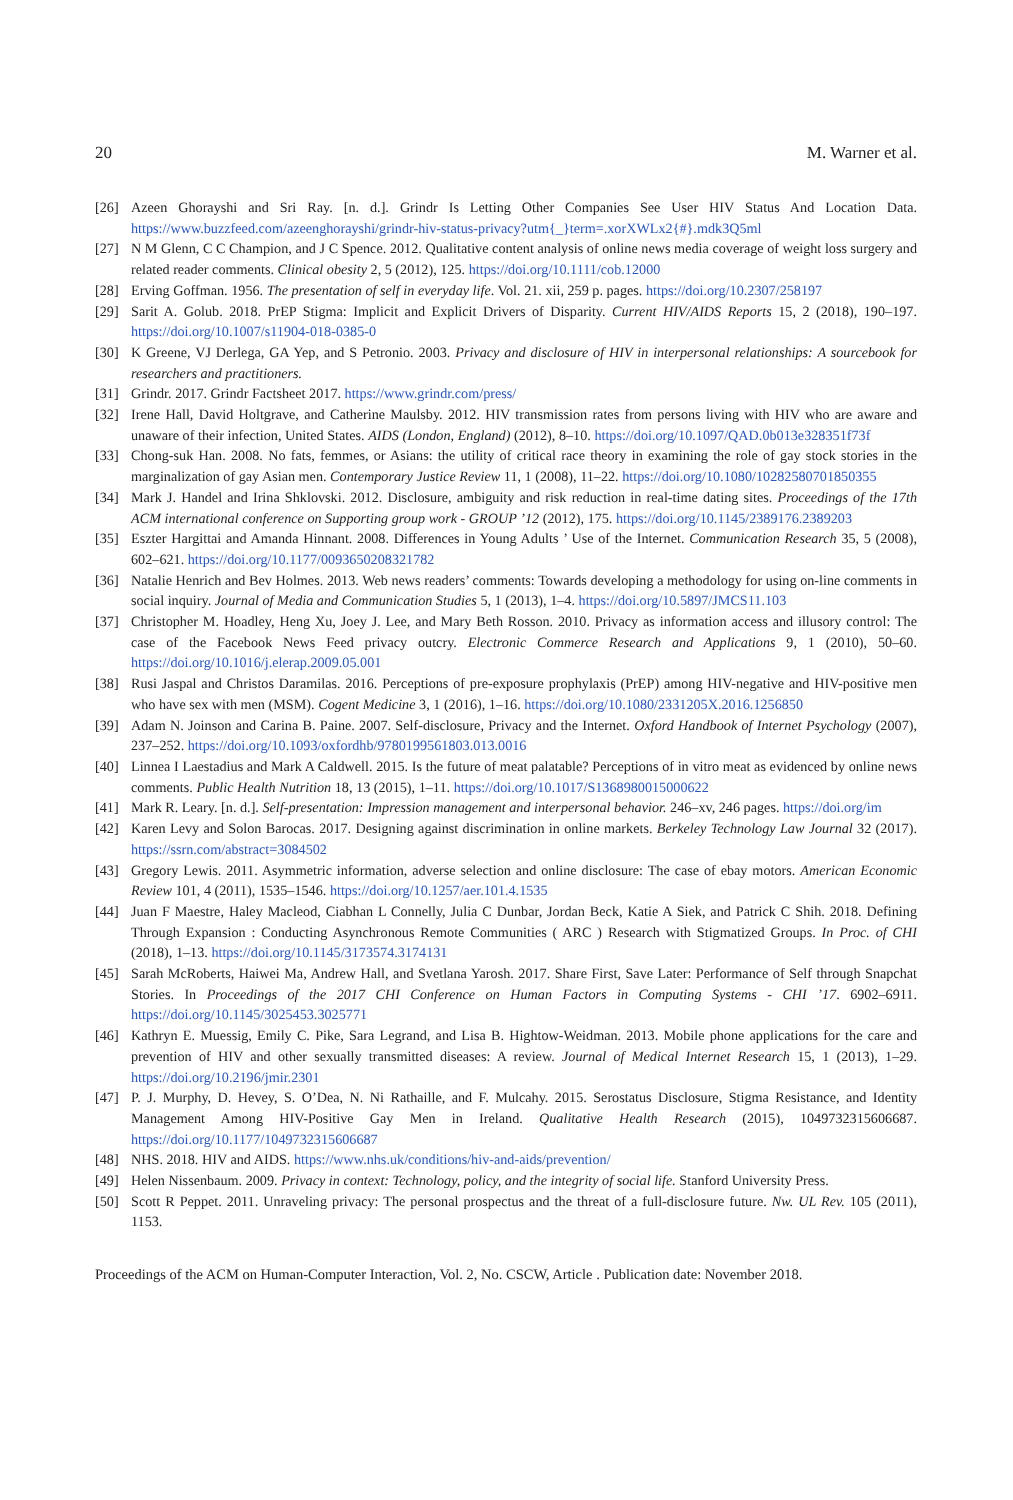20 M. Warner et al.
[26] Azeen Ghorayshi and Sri Ray. [n. d.]. Grindr Is Letting Other Companies See User HIV Status And Location Data. https://www.buzzfeed.com/azeenghorayshi/grindr-hiv-status-privacy?utm{_}term=.xorXWLx2{#}.mdk3Q5ml
[27] N M Glenn, C C Champion, and J C Spence. 2012. Qualitative content analysis of online news media coverage of weight loss surgery and related reader comments. Clinical obesity 2, 5 (2012), 125. https://doi.org/10.1111/cob.12000
[28] Erving Goffman. 1956. The presentation of self in everyday life. Vol. 21. xii, 259 p. pages. https://doi.org/10.2307/258197
[29] Sarit A. Golub. 2018. PrEP Stigma: Implicit and Explicit Drivers of Disparity. Current HIV/AIDS Reports 15, 2 (2018), 190–197. https://doi.org/10.1007/s11904-018-0385-0
[30] K Greene, VJ Derlega, GA Yep, and S Petronio. 2003. Privacy and disclosure of HIV in interpersonal relationships: A sourcebook for researchers and practitioners.
[31] Grindr. 2017. Grindr Factsheet 2017. https://www.grindr.com/press/
[32] Irene Hall, David Holtgrave, and Catherine Maulsby. 2012. HIV transmission rates from persons living with HIV who are aware and unaware of their infection, United States. AIDS (London, England) (2012), 8–10. https://doi.org/10.1097/QAD.0b013e328351f73f
[33] Chong-suk Han. 2008. No fats, femmes, or Asians: the utility of critical race theory in examining the role of gay stock stories in the marginalization of gay Asian men. Contemporary Justice Review 11, 1 (2008), 11–22. https://doi.org/10.1080/10282580701850355
[34] Mark J. Handel and Irina Shklovski. 2012. Disclosure, ambiguity and risk reduction in real-time dating sites. Proceedings of the 17th ACM international conference on Supporting group work - GROUP ’12 (2012), 175. https://doi.org/10.1145/2389176.2389203
[35] Eszter Hargittai and Amanda Hinnant. 2008. Differences in Young Adults ’ Use of the Internet. Communication Research 35, 5 (2008), 602–621. https://doi.org/10.1177/0093650208321782
[36] Natalie Henrich and Bev Holmes. 2013. Web news readers’ comments: Towards developing a methodology for using on-line comments in social inquiry. Journal of Media and Communication Studies 5, 1 (2013), 1–4. https://doi.org/10.5897/JMCS11.103
[37] Christopher M. Hoadley, Heng Xu, Joey J. Lee, and Mary Beth Rosson. 2010. Privacy as information access and illusory control: The case of the Facebook News Feed privacy outcry. Electronic Commerce Research and Applications 9, 1 (2010), 50–60. https://doi.org/10.1016/j.elerap.2009.05.001
[38] Rusi Jaspal and Christos Daramilas. 2016. Perceptions of pre-exposure prophylaxis (PrEP) among HIV-negative and HIV-positive men who have sex with men (MSM). Cogent Medicine 3, 1 (2016), 1–16. https://doi.org/10.1080/2331205X.2016.1256850
[39] Adam N. Joinson and Carina B. Paine. 2007. Self-disclosure, Privacy and the Internet. Oxford Handbook of Internet Psychology (2007), 237–252. https://doi.org/10.1093/oxfordhb/9780199561803.013.0016
[40] Linnea I Laestadius and Mark A Caldwell. 2015. Is the future of meat palatable? Perceptions of in vitro meat as evidenced by online news comments. Public Health Nutrition 18, 13 (2015), 1–11. https://doi.org/10.1017/S1368980015000622
[41] Mark R. Leary. [n. d.]. Self-presentation: Impression management and interpersonal behavior. 246–xv, 246 pages. https://doi.org/im
[42] Karen Levy and Solon Barocas. 2017. Designing against discrimination in online markets. Berkeley Technology Law Journal 32 (2017). https://ssrn.com/abstract=3084502
[43] Gregory Lewis. 2011. Asymmetric information, adverse selection and online disclosure: The case of ebay motors. American Economic Review 101, 4 (2011), 1535–1546. https://doi.org/10.1257/aer.101.4.1535
[44] Juan F Maestre, Haley Macleod, Ciabhan L Connelly, Julia C Dunbar, Jordan Beck, Katie A Siek, and Patrick C Shih. 2018. Defining Through Expansion : Conducting Asynchronous Remote Communities ( ARC ) Research with Stigmatized Groups. In Proc. of CHI (2018), 1–13. https://doi.org/10.1145/3173574.3174131
[45] Sarah McRoberts, Haiwei Ma, Andrew Hall, and Svetlana Yarosh. 2017. Share First, Save Later: Performance of Self through Snapchat Stories. In Proceedings of the 2017 CHI Conference on Human Factors in Computing Systems - CHI ’17. 6902–6911. https://doi.org/10.1145/3025453.3025771
[46] Kathryn E. Muessig, Emily C. Pike, Sara Legrand, and Lisa B. Hightow-Weidman. 2013. Mobile phone applications for the care and prevention of HIV and other sexually transmitted diseases: A review. Journal of Medical Internet Research 15, 1 (2013), 1–29. https://doi.org/10.2196/jmir.2301
[47] P. J. Murphy, D. Hevey, S. O’Dea, N. Ni Rathaille, and F. Mulcahy. 2015. Serostatus Disclosure, Stigma Resistance, and Identity Management Among HIV-Positive Gay Men in Ireland. Qualitative Health Research (2015), 1049732315606687. https://doi.org/10.1177/1049732315606687
[48] NHS. 2018. HIV and AIDS. https://www.nhs.uk/conditions/hiv-and-aids/prevention/
[49] Helen Nissenbaum. 2009. Privacy in context: Technology, policy, and the integrity of social life. Stanford University Press.
[50] Scott R Peppet. 2011. Unraveling privacy: The personal prospectus and the threat of a full-disclosure future. Nw. UL Rev. 105 (2011), 1153.
Proceedings of the ACM on Human-Computer Interaction, Vol. 2, No. CSCW, Article . Publication date: November 2018.